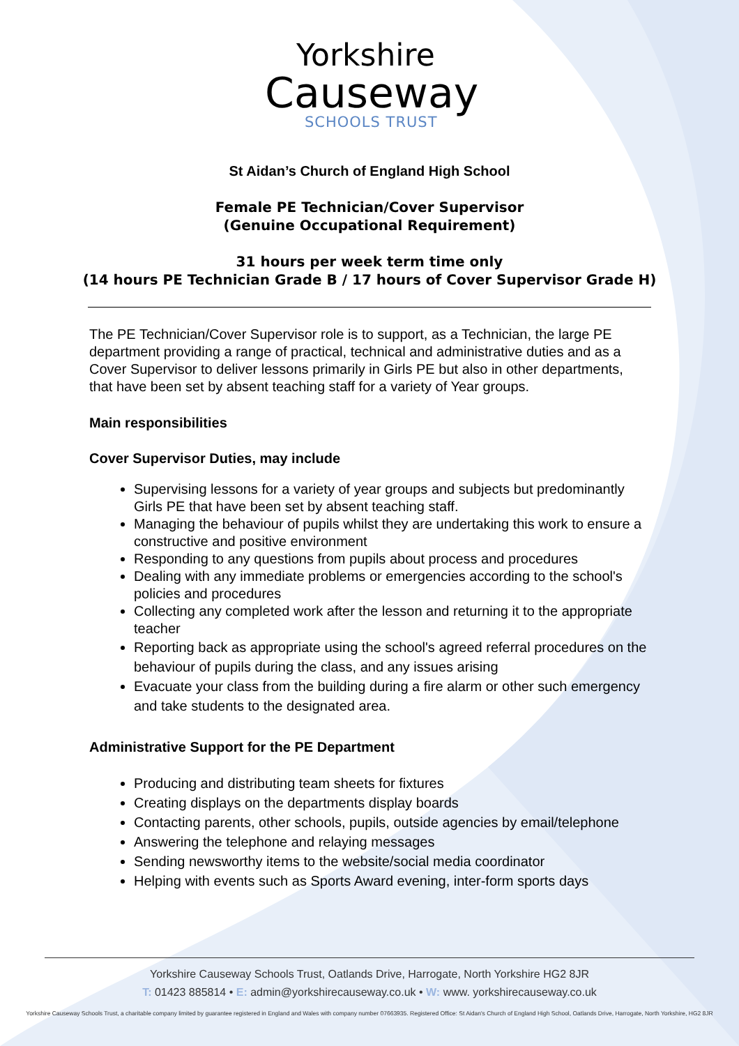Yorkshire
Causeway
SCHOOLS TRUST
St Aidan’s Church of England High School
Female PE Technician/Cover Supervisor
(Genuine Occupational Requirement)
31 hours per week term time only
(14 hours PE Technician Grade B / 17 hours of Cover Supervisor Grade H)
The PE Technician/Cover Supervisor role is to support, as a Technician, the large PE department providing a range of practical, technical and administrative duties and as a Cover Supervisor to deliver lessons primarily in Girls PE but also in other departments, that have been set by absent teaching staff for a variety of Year groups.
Main responsibilities
Cover Supervisor Duties, may include
Supervising lessons for a variety of year groups and subjects but predominantly Girls PE that have been set by absent teaching staff.
Managing the behaviour of pupils whilst they are undertaking this work to ensure a constructive and positive environment
Responding to any questions from pupils about process and procedures
Dealing with any immediate problems or emergencies according to the school's policies and procedures
Collecting any completed work after the lesson and returning it to the appropriate teacher
Reporting back as appropriate using the school's agreed referral procedures on the behaviour of pupils during the class, and any issues arising
Evacuate your class from the building during a fire alarm or other such emergency and take students to the designated area.
Administrative Support for the PE Department
Producing and distributing team sheets for fixtures
Creating displays on the departments display boards
Contacting parents, other schools, pupils, outside agencies by email/telephone
Answering the telephone and relaying messages
Sending newsworthy items to the website/social media coordinator
Helping with events such as Sports Award evening, inter-form sports days
Yorkshire Causeway Schools Trust, Oatlands Drive, Harrogate, North Yorkshire HG2 8JR
T: 01423 885814 • E: admin@yorkshirecauseway.co.uk • W: www. yorkshirecauseway.co.uk
Yorkshire Causeway Schools Trust, a charitable company limited by guarantee registered in England and Wales with company number 07663935. Registered Office: St Aidan's Church of England High School, Oatlands Drive, Harrogate, North Yorkshire, HG2 8JR